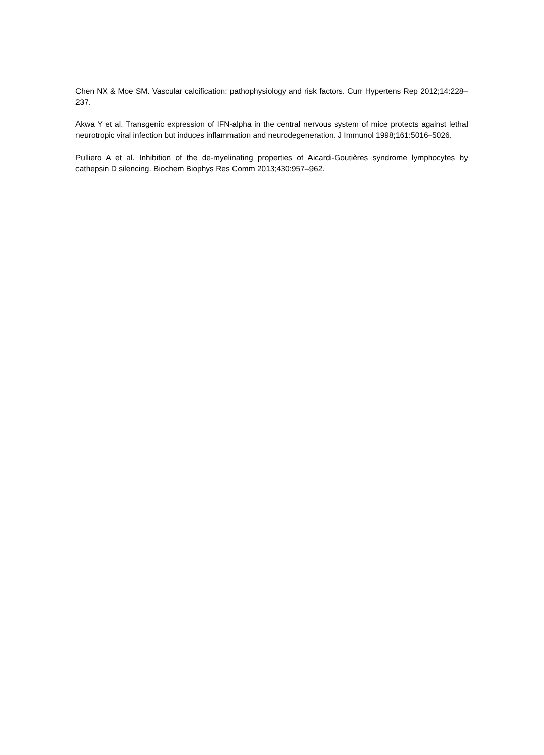Chen NX & Moe SM. Vascular calcification: pathophysiology and risk factors. Curr Hypertens Rep 2012;14:228–237.
Akwa Y et al. Transgenic expression of IFN-alpha in the central nervous system of mice protects against lethal neurotropic viral infection but induces inflammation and neurodegeneration. J Immunol 1998;161:5016–5026.
Pulliero A et al. Inhibition of the de-myelinating properties of Aicardi-Goutières syndrome lymphocytes by cathepsin D silencing. Biochem Biophys Res Comm 2013;430:957–962.